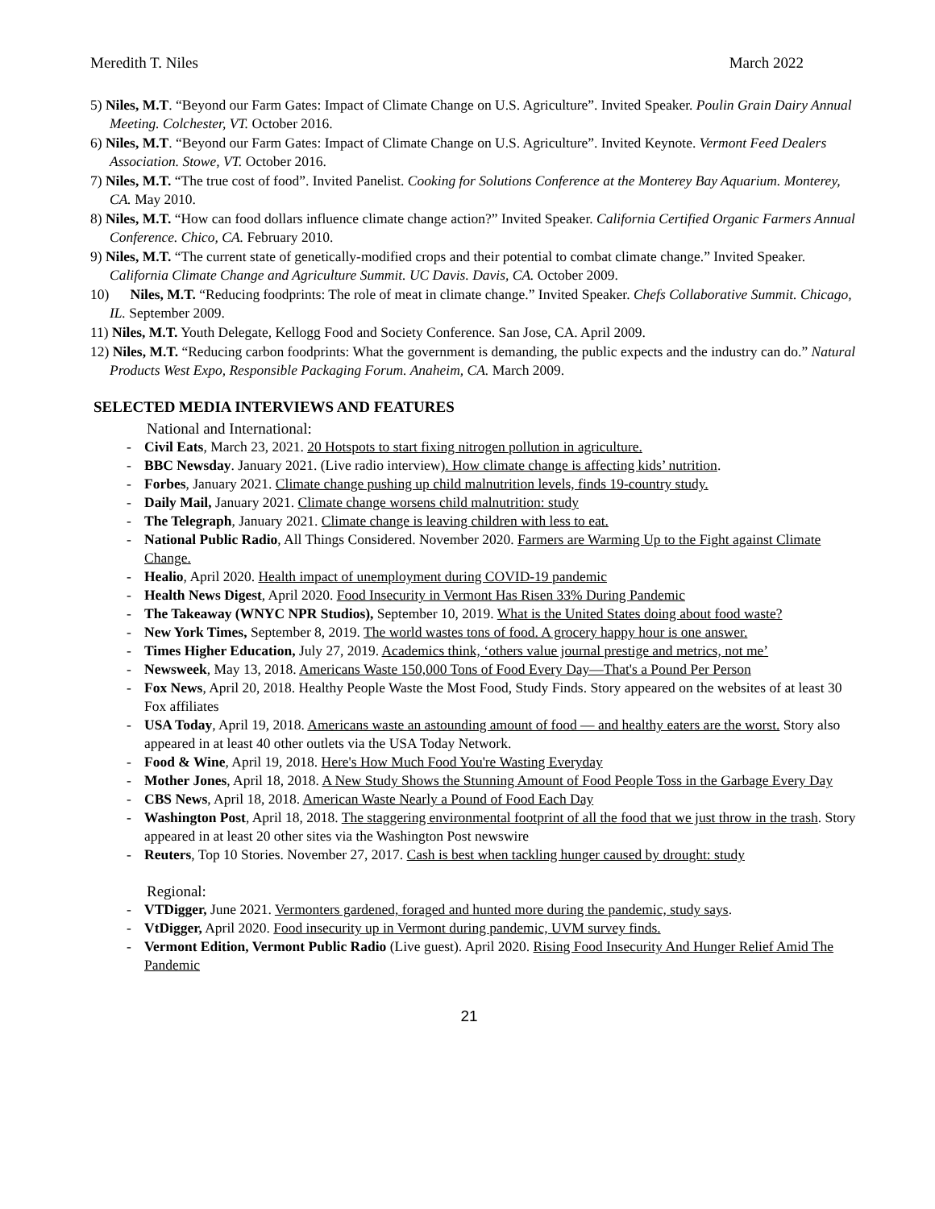Meredith T. Niles March 2022
5) Niles, M.T. “Beyond our Farm Gates: Impact of Climate Change on U.S. Agriculture”. Invited Speaker. Poulin Grain Dairy Annual Meeting. Colchester, VT. October 2016.
6) Niles, M.T. “Beyond our Farm Gates: Impact of Climate Change on U.S. Agriculture”. Invited Keynote. Vermont Feed Dealers Association. Stowe, VT. October 2016.
7) Niles, M.T. “The true cost of food”. Invited Panelist. Cooking for Solutions Conference at the Monterey Bay Aquarium. Monterey, CA. May 2010.
8) Niles, M.T. “How can food dollars influence climate change action?” Invited Speaker. California Certified Organic Farmers Annual Conference. Chico, CA. February 2010.
9) Niles, M.T. “The current state of genetically-modified crops and their potential to combat climate change.” Invited Speaker. California Climate Change and Agriculture Summit. UC Davis. Davis, CA. October 2009.
10) Niles, M.T. “Reducing foodprints: The role of meat in climate change.” Invited Speaker. Chefs Collaborative Summit. Chicago, IL. September 2009.
11) Niles, M.T. Youth Delegate, Kellogg Food and Society Conference. San Jose, CA. April 2009.
12) Niles, M.T. “Reducing carbon foodprints: What the government is demanding, the public expects and the industry can do.” Natural Products West Expo, Responsible Packaging Forum. Anaheim, CA. March 2009.
SELECTED MEDIA INTERVIEWS AND FEATURES
National and International:
- Civil Eats, March 23, 2021. 20 Hotspots to start fixing nitrogen pollution in agriculture.
- BBC Newsday. January 2021. (Live radio interview). How climate change is affecting kids’ nutrition.
- Forbes, January 2021. Climate change pushing up child malnutrition levels, finds 19-country study.
- Daily Mail, January 2021. Climate change worsens child malnutrition: study
- The Telegraph, January 2021. Climate change is leaving children with less to eat.
- National Public Radio, All Things Considered. November 2020. Farmers are Warming Up to the Fight against Climate Change.
- Healio, April 2020. Health impact of unemployment during COVID-19 pandemic
- Health News Digest, April 2020. Food Insecurity in Vermont Has Risen 33% During Pandemic
- The Takeaway (WNYC NPR Studios), September 10, 2019. What is the United States doing about food waste?
- New York Times, September 8, 2019. The world wastes tons of food. A grocery happy hour is one answer.
- Times Higher Education, July 27, 2019. Academics think, ‘others value journal prestige and metrics, not me’
- Newsweek, May 13, 2018. Americans Waste 150,000 Tons of Food Every Day—That's a Pound Per Person
- Fox News, April 20, 2018. Healthy People Waste the Most Food, Study Finds. Story appeared on the websites of at least 30 Fox affiliates
- USA Today, April 19, 2018. Americans waste an astounding amount of food — and healthy eaters are the worst. Story also appeared in at least 40 other outlets via the USA Today Network.
- Food & Wine, April 19, 2018. Here's How Much Food You're Wasting Everyday
- Mother Jones, April 18, 2018. A New Study Shows the Stunning Amount of Food People Toss in the Garbage Every Day
- CBS News, April 18, 2018. American Waste Nearly a Pound of Food Each Day
- Washington Post, April 18, 2018. The staggering environmental footprint of all the food that we just throw in the trash. Story appeared in at least 20 other sites via the Washington Post newswire
- Reuters, Top 10 Stories. November 27, 2017. Cash is best when tackling hunger caused by drought: study
Regional:
- VTDigger, June 2021. Vermonters gardened, foraged and hunted more during the pandemic, study says.
- VtDigger, April 2020. Food insecurity up in Vermont during pandemic, UVM survey finds.
- Vermont Edition, Vermont Public Radio (Live guest). April 2020. Rising Food Insecurity And Hunger Relief Amid The Pandemic
21